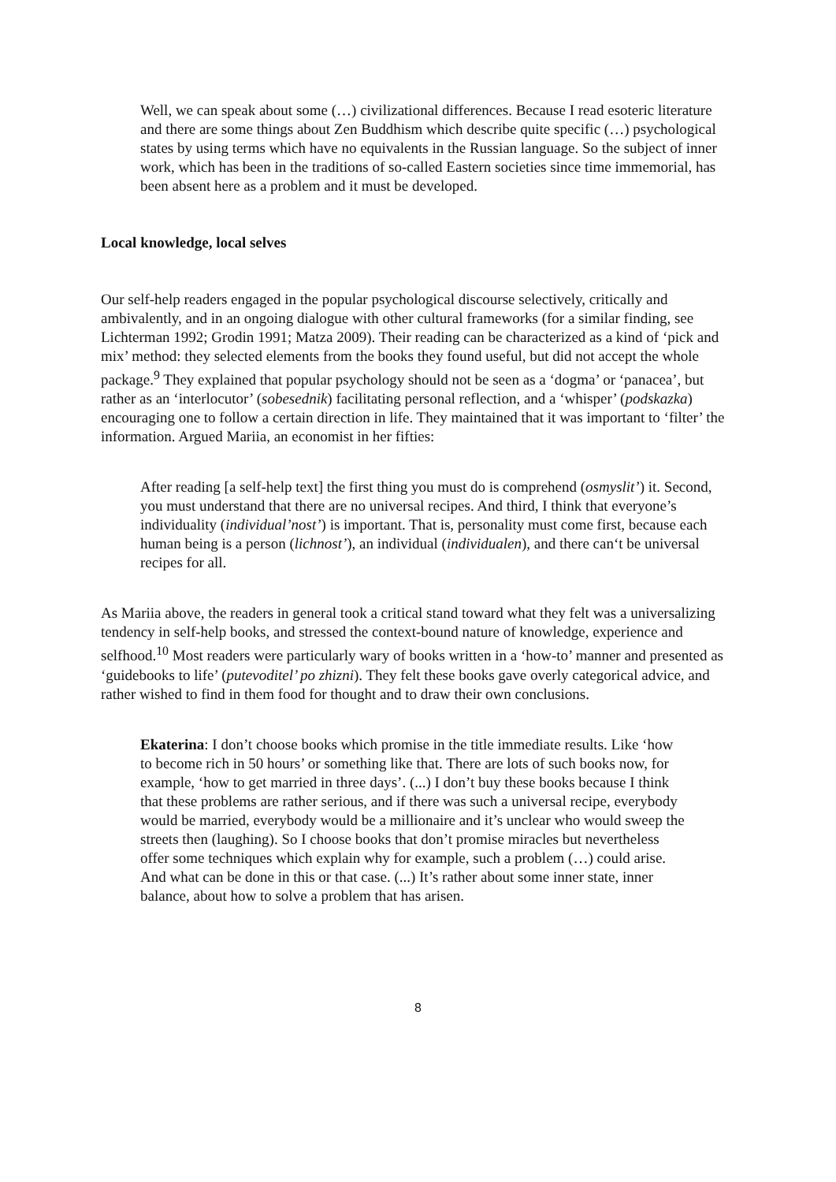Well, we can speak about some (…) civilizational differences. Because I read esoteric literature and there are some things about Zen Buddhism which describe quite specific (…) psychological states by using terms which have no equivalents in the Russian language. So the subject of inner work, which has been in the traditions of so-called Eastern societies since time immemorial, has been absent here as a problem and it must be developed.
Local knowledge, local selves
Our self-help readers engaged in the popular psychological discourse selectively, critically and ambivalently, and in an ongoing dialogue with other cultural frameworks (for a similar finding, see Lichterman 1992; Grodin 1991; Matza 2009). Their reading can be characterized as a kind of ‘pick and mix’ method: they selected elements from the books they found useful, but did not accept the whole package.<sup>9</sup> They explained that popular psychology should not be seen as a ‘dogma’ or ‘panacea’, but rather as an ‘interlocutor’ (sobesednik) facilitating personal reflection, and a ‘whisper’ (podskazka) encouraging one to follow a certain direction in life. They maintained that it was important to ‘filter’ the information. Argued Mariia, an economist in her fifties:
After reading [a self-help text] the first thing you must do is comprehend (osmyslit’) it. Second, you must understand that there are no universal recipes. And third, I think that everyone’s individuality (individual’nost’) is important. That is, personality must come first, because each human being is a person (lichnost’), an individual (individualen), and there can‘t be universal recipes for all.
As Mariia above, the readers in general took a critical stand toward what they felt was a universalizing tendency in self-help books, and stressed the context-bound nature of knowledge, experience and selfhood.<sup>10</sup> Most readers were particularly wary of books written in a ‘how-to’ manner and presented as ‘guidebooks to life’ (putevoditel’ po zhizni). They felt these books gave overly categorical advice, and rather wished to find in them food for thought and to draw their own conclusions.
Ekaterina: I don’t choose books which promise in the title immediate results. Like ‘how to become rich in 50 hours’ or something like that. There are lots of such books now, for example, ‘how to get married in three days’. (...) I don’t buy these books because I think that these problems are rather serious, and if there was such a universal recipe, everybody would be married, everybody would be a millionaire and it’s unclear who would sweep the streets then (laughing). So I choose books that don’t promise miracles but nevertheless offer some techniques which explain why for example, such a problem (…) could arise. And what can be done in this or that case. (...) It’s rather about some inner state, inner balance, about how to solve a problem that has arisen.
8